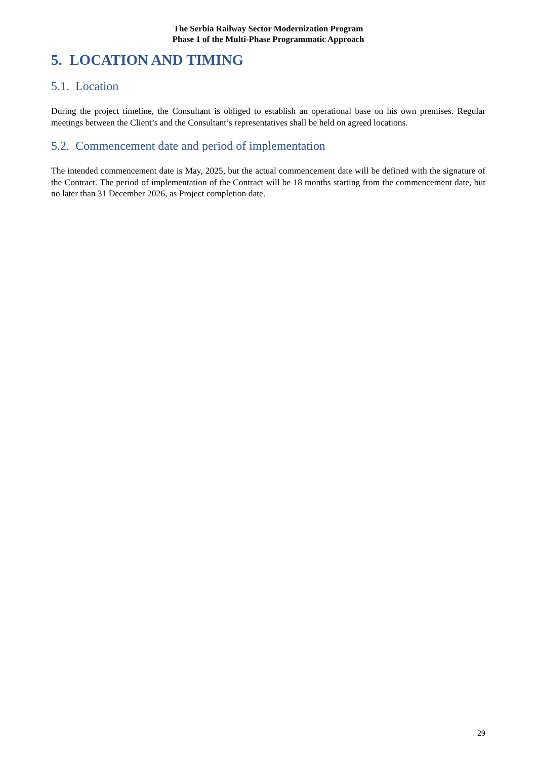The Serbia Railway Sector Modernization Program
Phase 1 of the Multi-Phase Programmatic Approach
5. LOCATION AND TIMING
5.1. Location
During the project timeline, the Consultant is obliged to establish an operational base on his own premises. Regular meetings between the Client’s and the Consultant’s representatives shall be held on agreed locations.
5.2. Commencement date and period of implementation
The intended commencement date is May, 2025, but the actual commencement date will be defined with the signature of the Contract. The period of implementation of the Contract will be 18 months starting from the commencement date, but no later than 31 December 2026, as Project completion date.
29